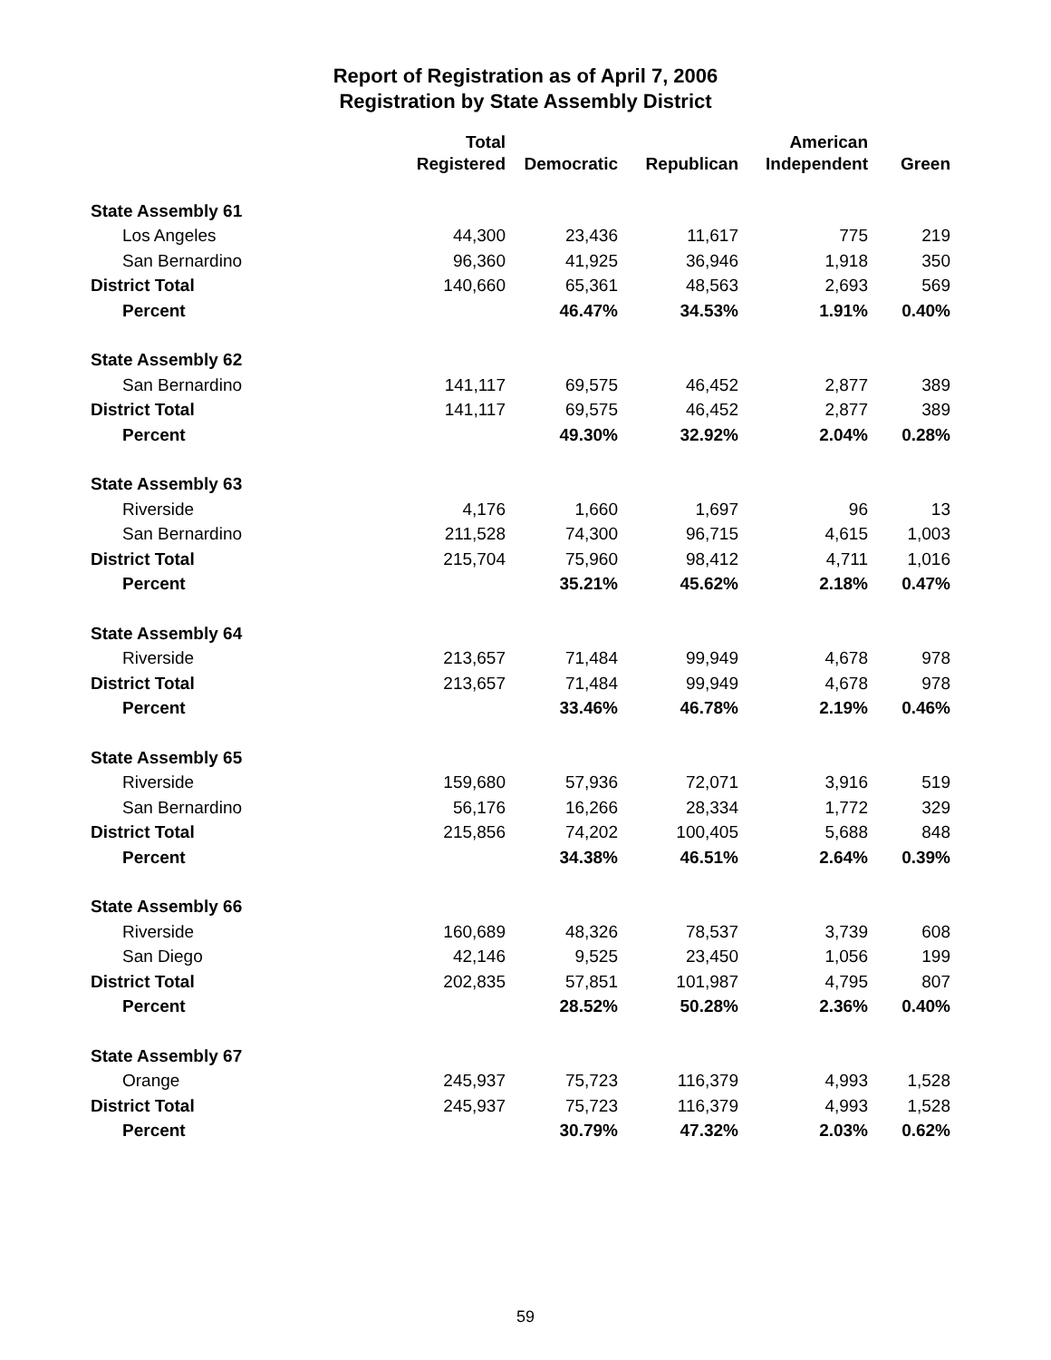Report of Registration as of April 7, 2006
Registration by State Assembly District
| | Total | | | American | |
| --- | --- | --- | --- | --- | --- |
| | Registered | Democratic | Republican | Independent | Green |
| State Assembly 61 | | | | | |
| Los Angeles | 44,300 | 23,436 | 11,617 | 775 | 219 |
| San Bernardino | 96,360 | 41,925 | 36,946 | 1,918 | 350 |
| District Total | 140,660 | 65,361 | 48,563 | 2,693 | 569 |
| Percent | | 46.47% | 34.53% | 1.91% | 0.40% |
| State Assembly 62 | | | | | |
| San Bernardino | 141,117 | 69,575 | 46,452 | 2,877 | 389 |
| District Total | 141,117 | 69,575 | 46,452 | 2,877 | 389 |
| Percent | | 49.30% | 32.92% | 2.04% | 0.28% |
| State Assembly 63 | | | | | |
| Riverside | 4,176 | 1,660 | 1,697 | 96 | 13 |
| San Bernardino | 211,528 | 74,300 | 96,715 | 4,615 | 1,003 |
| District Total | 215,704 | 75,960 | 98,412 | 4,711 | 1,016 |
| Percent | | 35.21% | 45.62% | 2.18% | 0.47% |
| State Assembly 64 | | | | | |
| Riverside | 213,657 | 71,484 | 99,949 | 4,678 | 978 |
| District Total | 213,657 | 71,484 | 99,949 | 4,678 | 978 |
| Percent | | 33.46% | 46.78% | 2.19% | 0.46% |
| State Assembly 65 | | | | | |
| Riverside | 159,680 | 57,936 | 72,071 | 3,916 | 519 |
| San Bernardino | 56,176 | 16,266 | 28,334 | 1,772 | 329 |
| District Total | 215,856 | 74,202 | 100,405 | 5,688 | 848 |
| Percent | | 34.38% | 46.51% | 2.64% | 0.39% |
| State Assembly 66 | | | | | |
| Riverside | 160,689 | 48,326 | 78,537 | 3,739 | 608 |
| San Diego | 42,146 | 9,525 | 23,450 | 1,056 | 199 |
| District Total | 202,835 | 57,851 | 101,987 | 4,795 | 807 |
| Percent | | 28.52% | 50.28% | 2.36% | 0.40% |
| State Assembly 67 | | | | | |
| Orange | 245,937 | 75,723 | 116,379 | 4,993 | 1,528 |
| District Total | 245,937 | 75,723 | 116,379 | 4,993 | 1,528 |
| Percent | | 30.79% | 47.32% | 2.03% | 0.62% |
59